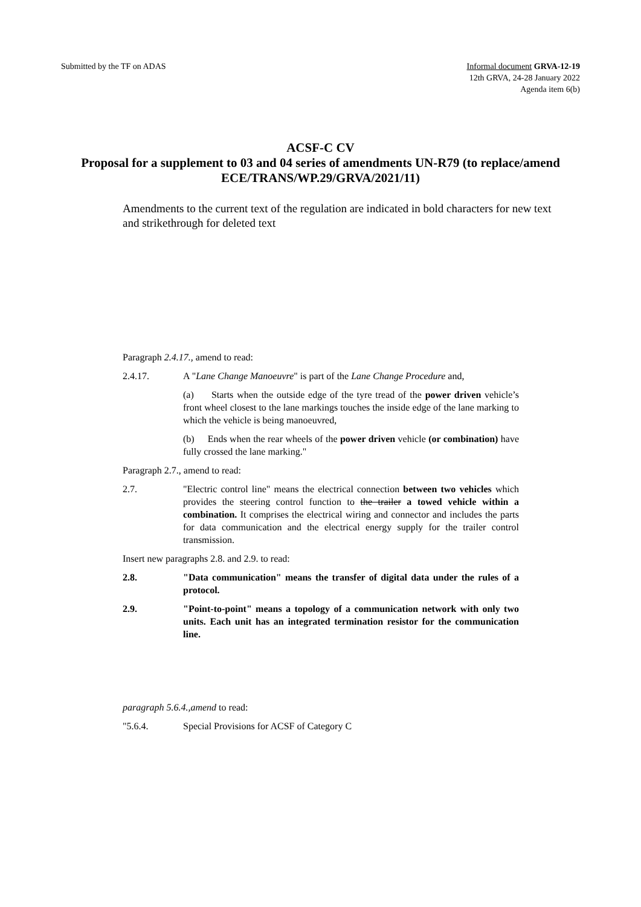Submitted by the TF on ADAS Informal document GRVA-12-19
12th GRVA, 24-28 January 2022
Agenda item 6(b)
ACSF-C CV
Proposal for a supplement to 03 and 04 series of amendments UN-R79 (to replace/amend ECE/TRANS/WP.29/GRVA/2021/11)
Amendments to the current text of the regulation are indicated in bold characters for new text and strikethrough for deleted text
Paragraph 2.4.17., amend to read:
2.4.17. A "Lane Change Manoeuvre" is part of the Lane Change Procedure and,
(a) Starts when the outside edge of the tyre tread of the power driven vehicle’s front wheel closest to the lane markings touches the inside edge of the lane marking to which the vehicle is being manoeuvred,
(b) Ends when the rear wheels of the power driven vehicle (or combination) have fully crossed the lane marking."
Paragraph 2.7., amend to read:
2.7. "Electric control line" means the electrical connection between two vehicles which provides the steering control function to the trailer a towed vehicle within a combination. It comprises the electrical wiring and connector and includes the parts for data communication and the electrical energy supply for the trailer control transmission.
Insert new paragraphs 2.8. and 2.9. to read:
2.8. "Data communication" means the transfer of digital data under the rules of a protocol.
2.9. "Point-to-point" means a topology of a communication network with only two units. Each unit has an integrated termination resistor for the communication line.
paragraph 5.6.4.,amend to read:
"5.6.4. Special Provisions for ACSF of Category C